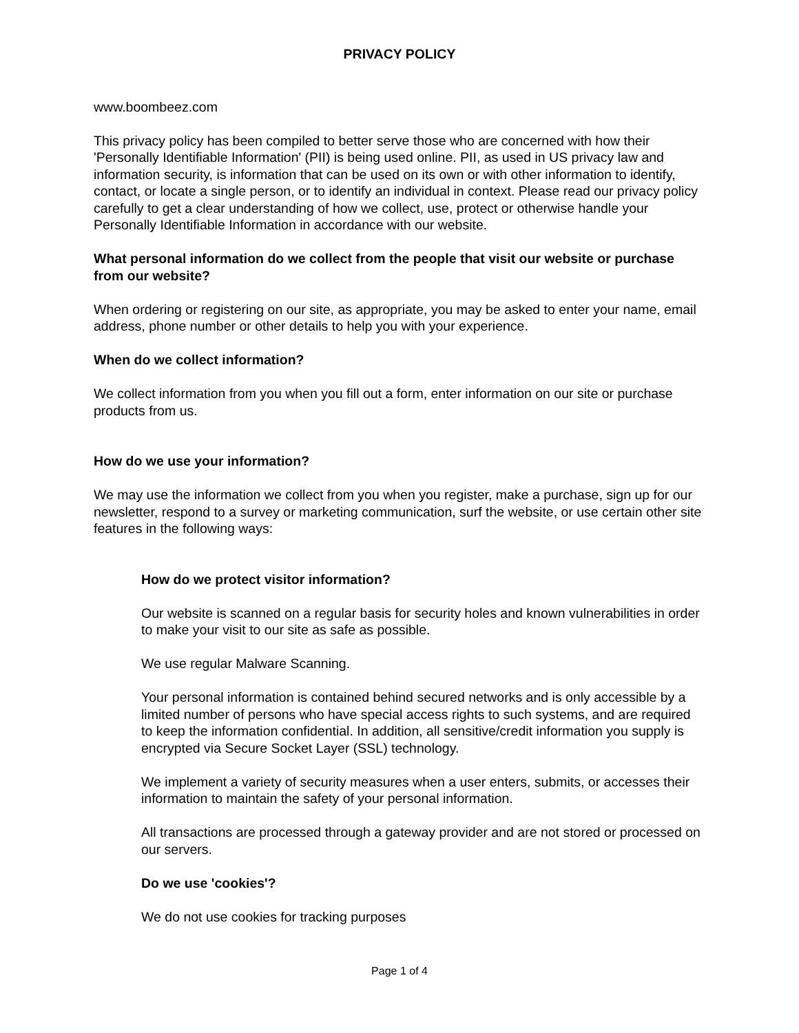PRIVACY POLICY
www.boombeez.com
This privacy policy has been compiled to better serve those who are concerned with how their 'Personally Identifiable Information' (PII) is being used online. PII, as used in US privacy law and information security, is information that can be used on its own or with other information to identify, contact, or locate a single person, or to identify an individual in context. Please read our privacy policy carefully to get a clear understanding of how we collect, use, protect or otherwise handle your Personally Identifiable Information in accordance with our website.
What personal information do we collect from the people that visit our website or purchase from our website?
When ordering or registering on our site, as appropriate, you may be asked to enter your name, email address, phone number or other details to help you with your experience.
When do we collect information?
We collect information from you when you fill out a form, enter information on our site or purchase products from us.
How do we use your information?
We may use the information we collect from you when you register, make a purchase, sign up for our newsletter, respond to a survey or marketing communication, surf the website, or use certain other site features in the following ways:
How do we protect visitor information?
Our website is scanned on a regular basis for security holes and known vulnerabilities in order to make your visit to our site as safe as possible.
We use regular Malware Scanning.
Your personal information is contained behind secured networks and is only accessible by a limited number of persons who have special access rights to such systems, and are required to keep the information confidential. In addition, all sensitive/credit information you supply is encrypted via Secure Socket Layer (SSL) technology.
We implement a variety of security measures when a user enters, submits, or accesses their information to maintain the safety of your personal information.
All transactions are processed through a gateway provider and are not stored or processed on our servers.
Do we use 'cookies'?
We do not use cookies for tracking purposes
Page 1 of 4